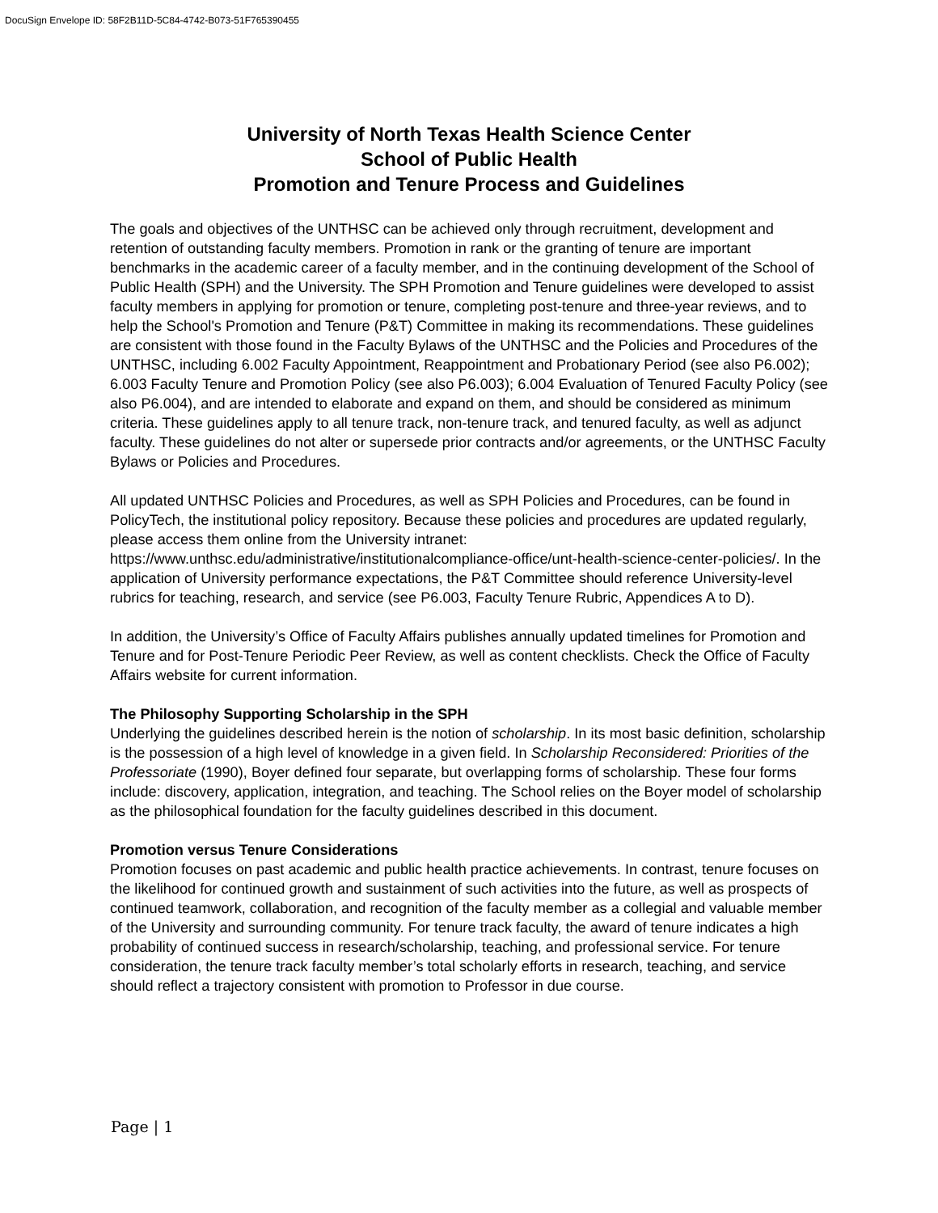DocuSign Envelope ID: 58F2B11D-5C84-4742-B073-51F765390455
University of North Texas Health Science Center
School of Public Health
Promotion and Tenure Process and Guidelines
The goals and objectives of the UNTHSC can be achieved only through recruitment, development and retention of outstanding faculty members. Promotion in rank or the granting of tenure are important benchmarks in the academic career of a faculty member, and in the continuing development of the School of Public Health (SPH) and the University. The SPH Promotion and Tenure guidelines were developed to assist faculty members in applying for promotion or tenure, completing post-tenure and three-year reviews, and to help the School's Promotion and Tenure (P&T) Committee in making its recommendations. These guidelines are consistent with those found in the Faculty Bylaws of the UNTHSC and the Policies and Procedures of the UNTHSC, including 6.002 Faculty Appointment, Reappointment and Probationary Period (see also P6.002); 6.003 Faculty Tenure and Promotion Policy (see also P6.003); 6.004 Evaluation of Tenured Faculty Policy (see also P6.004), and are intended to elaborate and expand on them, and should be considered as minimum criteria. These guidelines apply to all tenure track, non-tenure track, and tenured faculty, as well as adjunct faculty. These guidelines do not alter or supersede prior contracts and/or agreements, or the UNTHSC Faculty Bylaws or Policies and Procedures.
All updated UNTHSC Policies and Procedures, as well as SPH Policies and Procedures, can be found in PolicyTech, the institutional policy repository. Because these policies and procedures are updated regularly, please access them online from the University intranet: https://www.unthsc.edu/administrative/institutionalcompliance-office/unt-health-science-center-policies/. In the application of University performance expectations, the P&T Committee should reference University-level rubrics for teaching, research, and service (see P6.003, Faculty Tenure Rubric, Appendices A to D).
In addition, the University’s Office of Faculty Affairs publishes annually updated timelines for Promotion and Tenure and for Post-Tenure Periodic Peer Review, as well as content checklists. Check the Office of Faculty Affairs website for current information.
The Philosophy Supporting Scholarship in the SPH
Underlying the guidelines described herein is the notion of scholarship. In its most basic definition, scholarship is the possession of a high level of knowledge in a given field. In Scholarship Reconsidered: Priorities of the Professoriate (1990), Boyer defined four separate, but overlapping forms of scholarship. These four forms include: discovery, application, integration, and teaching. The School relies on the Boyer model of scholarship as the philosophical foundation for the faculty guidelines described in this document.
Promotion versus Tenure Considerations
Promotion focuses on past academic and public health practice achievements. In contrast, tenure focuses on the likelihood for continued growth and sustainment of such activities into the future, as well as prospects of continued teamwork, collaboration, and recognition of the faculty member as a collegial and valuable member of the University and surrounding community. For tenure track faculty, the award of tenure indicates a high probability of continued success in research/scholarship, teaching, and professional service. For tenure consideration, the tenure track faculty member’s total scholarly efforts in research, teaching, and service should reflect a trajectory consistent with promotion to Professor in due course.
Page | 1